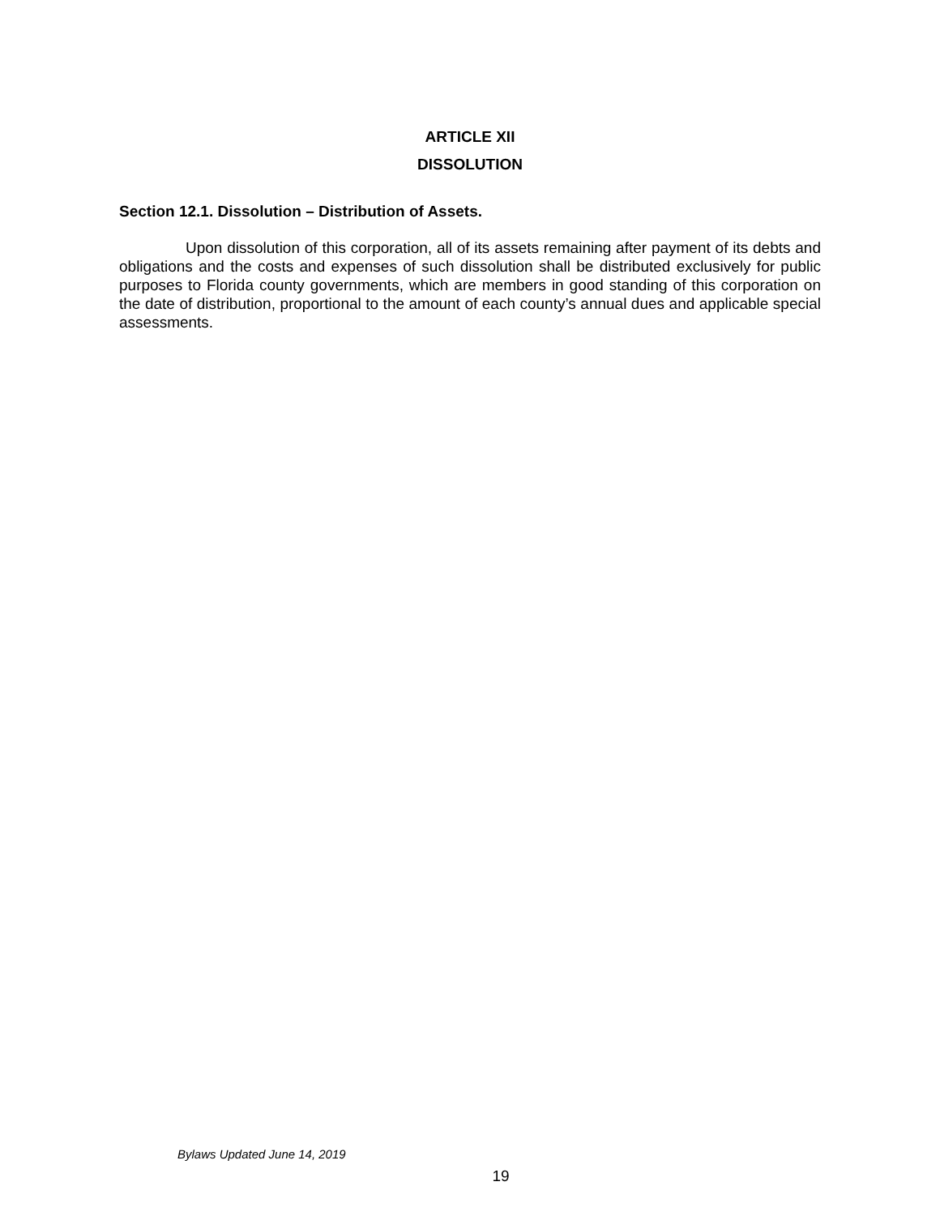ARTICLE XII
DISSOLUTION
Section 12.1. Dissolution – Distribution of Assets.
Upon dissolution of this corporation, all of its assets remaining after payment of its debts and obligations and the costs and expenses of such dissolution shall be distributed exclusively for public purposes to Florida county governments, which are members in good standing of this corporation on the date of distribution, proportional to the amount of each county’s annual dues and applicable special assessments.
Bylaws Updated June 14, 2019
19